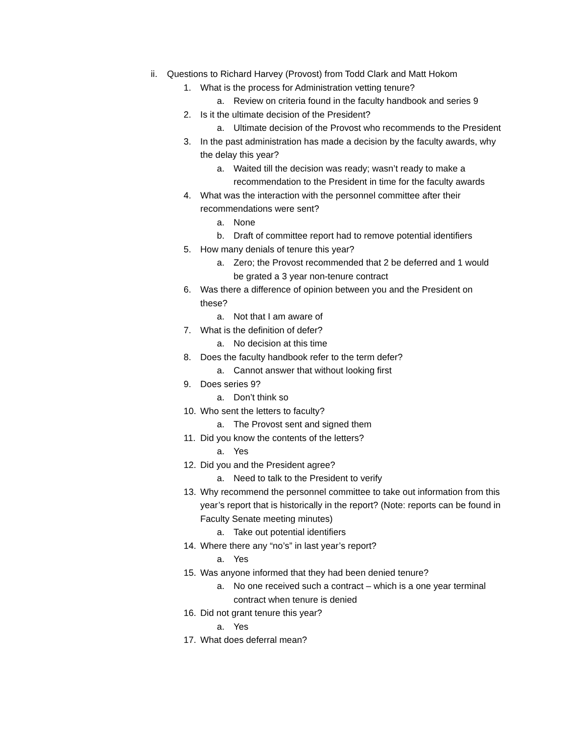ii. Questions to Richard Harvey (Provost) from Todd Clark and Matt Hokom
1. What is the process for Administration vetting tenure?
a. Review on criteria found in the faculty handbook and series 9
2. Is it the ultimate decision of the President?
a. Ultimate decision of the Provost who recommends to the President
3. In the past administration has made a decision by the faculty awards, why the delay this year?
a. Waited till the decision was ready; wasn’t ready to make a recommendation to the President in time for the faculty awards
4. What was the interaction with the personnel committee after their recommendations were sent?
a. None
b. Draft of committee report had to remove potential identifiers
5. How many denials of tenure this year?
a. Zero; the Provost recommended that 2 be deferred and 1 would be grated a 3 year non-tenure contract
6. Was there a difference of opinion between you and the President on these?
a. Not that I am aware of
7. What is the definition of defer?
a. No decision at this time
8. Does the faculty handbook refer to the term defer?
a. Cannot answer that without looking first
9. Does series 9?
a. Don’t think so
10. Who sent the letters to faculty?
a. The Provost sent and signed them
11. Did you know the contents of the letters?
a. Yes
12. Did you and the President agree?
a. Need to talk to the President to verify
13. Why recommend the personnel committee to take out information from this year’s report that is historically in the report? (Note: reports can be found in Faculty Senate meeting minutes)
a. Take out potential identifiers
14. Where there any “no’s” in last year’s report?
a. Yes
15. Was anyone informed that they had been denied tenure?
a. No one received such a contract – which is a one year terminal contract when tenure is denied
16. Did not grant tenure this year?
a. Yes
17. What does deferral mean?